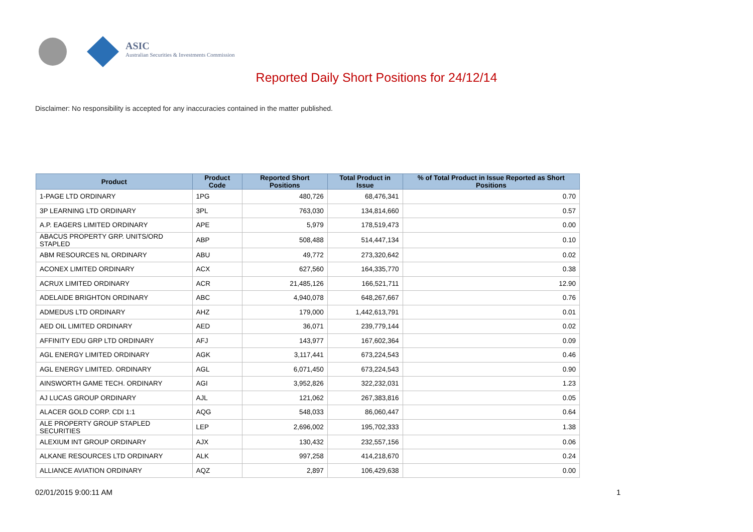ASIC
Australian Securities & Investments Commission
Reported Daily Short Positions for 24/12/14
Disclaimer: No responsibility is accepted for any inaccuracies contained in the matter published.
| Product | Product Code | Reported Short Positions | Total Product in Issue | % of Total Product in Issue Reported as Short Positions |
| --- | --- | --- | --- | --- |
| 1-PAGE LTD ORDINARY | 1PG | 480,726 | 68,476,341 | 0.70 |
| 3P LEARNING LTD ORDINARY | 3PL | 763,030 | 134,814,660 | 0.57 |
| A.P. EAGERS LIMITED ORDINARY | APE | 5,979 | 178,519,473 | 0.00 |
| ABACUS PROPERTY GRP. UNITS/ORD STAPLED | ABP | 508,488 | 514,447,134 | 0.10 |
| ABM RESOURCES NL ORDINARY | ABU | 49,772 | 273,320,642 | 0.02 |
| ACONEX LIMITED ORDINARY | ACX | 627,560 | 164,335,770 | 0.38 |
| ACRUX LIMITED ORDINARY | ACR | 21,485,126 | 166,521,711 | 12.90 |
| ADELAIDE BRIGHTON ORDINARY | ABC | 4,940,078 | 648,267,667 | 0.76 |
| ADMEDUS LTD ORDINARY | AHZ | 179,000 | 1,442,613,791 | 0.01 |
| AED OIL LIMITED ORDINARY | AED | 36,071 | 239,779,144 | 0.02 |
| AFFINITY EDU GRP LTD ORDINARY | AFJ | 143,977 | 167,602,364 | 0.09 |
| AGL ENERGY LIMITED ORDINARY | AGK | 3,117,441 | 673,224,543 | 0.46 |
| AGL ENERGY LIMITED. ORDINARY | AGL | 6,071,450 | 673,224,543 | 0.90 |
| AINSWORTH GAME TECH. ORDINARY | AGI | 3,952,826 | 322,232,031 | 1.23 |
| AJ LUCAS GROUP ORDINARY | AJL | 121,062 | 267,383,816 | 0.05 |
| ALACER GOLD CORP. CDI 1:1 | AQG | 548,033 | 86,060,447 | 0.64 |
| ALE PROPERTY GROUP STAPLED SECURITIES | LEP | 2,696,002 | 195,702,333 | 1.38 |
| ALEXIUM INT GROUP ORDINARY | AJX | 130,432 | 232,557,156 | 0.06 |
| ALKANE RESOURCES LTD ORDINARY | ALK | 997,258 | 414,218,670 | 0.24 |
| ALLIANCE AVIATION ORDINARY | AQZ | 2,897 | 106,429,638 | 0.00 |
02/01/2015 9:00:11 AM 1